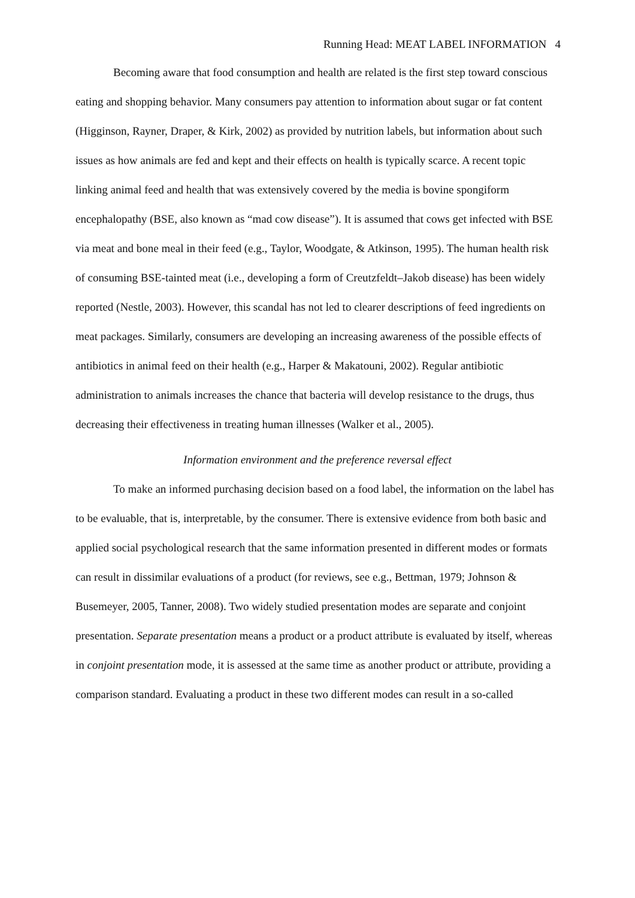Running Head: MEAT LABEL INFORMATION 4
Becoming aware that food consumption and health are related is the first step toward conscious eating and shopping behavior. Many consumers pay attention to information about sugar or fat content (Higginson, Rayner, Draper, & Kirk, 2002) as provided by nutrition labels, but information about such issues as how animals are fed and kept and their effects on health is typically scarce. A recent topic linking animal feed and health that was extensively covered by the media is bovine spongiform encephalopathy (BSE, also known as “mad cow disease”). It is assumed that cows get infected with BSE via meat and bone meal in their feed (e.g., Taylor, Woodgate, & Atkinson, 1995). The human health risk of consuming BSE-tainted meat (i.e., developing a form of Creutzfeldt–Jakob disease) has been widely reported (Nestle, 2003). However, this scandal has not led to clearer descriptions of feed ingredients on meat packages. Similarly, consumers are developing an increasing awareness of the possible effects of antibiotics in animal feed on their health (e.g., Harper & Makatouni, 2002). Regular antibiotic administration to animals increases the chance that bacteria will develop resistance to the drugs, thus decreasing their effectiveness in treating human illnesses (Walker et al., 2005).
Information environment and the preference reversal effect
To make an informed purchasing decision based on a food label, the information on the label has to be evaluable, that is, interpretable, by the consumer. There is extensive evidence from both basic and applied social psychological research that the same information presented in different modes or formats can result in dissimilar evaluations of a product (for reviews, see e.g., Bettman, 1979; Johnson & Busemeyer, 2005, Tanner, 2008). Two widely studied presentation modes are separate and conjoint presentation. Separate presentation means a product or a product attribute is evaluated by itself, whereas in conjoint presentation mode, it is assessed at the same time as another product or attribute, providing a comparison standard. Evaluating a product in these two different modes can result in a so-called